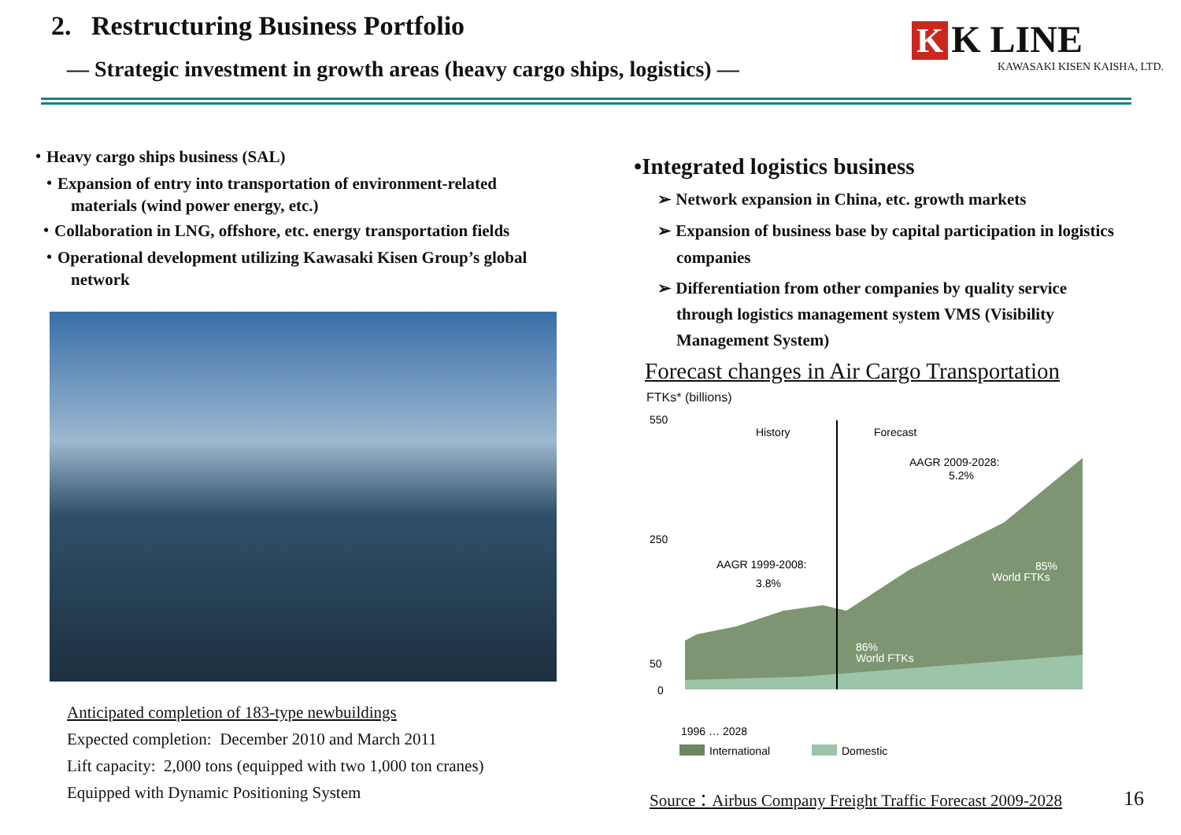2. Restructuring Business Portfolio
— Strategic investment in growth areas (heavy cargo ships, logistics) —
K K LINE
KAWASAKI KISEN KAISHA, LTD.
・Heavy cargo ships business (SAL)
・Expansion of entry into transportation of environment-related
materials (wind power energy, etc.)
・Collaboration in LNG, offshore, etc. energy transportation fields
・Operational development utilizing Kawasaki Kisen Group’s global
network
Anticipated completion of 183-type newbuildings
Expected completion: December 2010 and March 2011
Lift capacity: 2,000 tons (equipped with two 1,000 ton cranes)
Equipped with Dynamic Positioning System
•Integrated logistics business
➢ Network expansion in China, etc. growth markets
➢ Expansion of business base by capital participation in logistics
companies
➢ Differentiation from other companies by quality service
through logistics management system VMS (Visibility
Management System)
Forecast changes in Air Cargo Transportation
FTKs* (billions)
550
250
50
0
History
Forecast
AAGR 2009-2028:
5.2%
AAGR 1999-2008:
3.8%
86%
World FTKs
85%
World FTKs
1996 … 2028
International
Domestic
Source：Airbus Company Freight Traffic Forecast 2009-2028
16